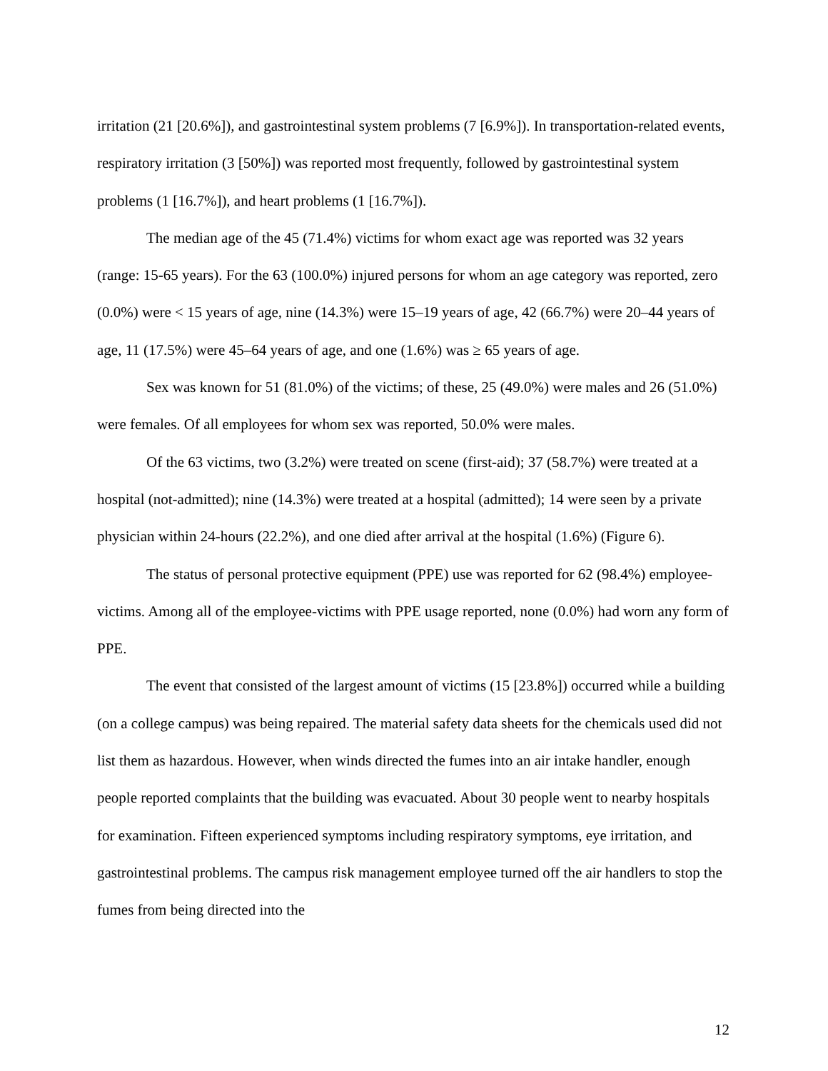irritation (21 [20.6%]), and gastrointestinal system problems (7 [6.9%]). In transportation-related events, respiratory irritation (3 [50%]) was reported most frequently, followed by gastrointestinal system problems (1 [16.7%]), and heart problems (1 [16.7%]).
The median age of the 45 (71.4%) victims for whom exact age was reported was 32 years (range: 15-65 years). For the 63 (100.0%) injured persons for whom an age category was reported, zero (0.0%) were < 15 years of age, nine (14.3%) were 15–19 years of age, 42 (66.7%) were 20–44 years of age, 11 (17.5%) were 45–64 years of age, and one (1.6%) was ≥ 65 years of age.
Sex was known for 51 (81.0%) of the victims; of these, 25 (49.0%) were males and 26 (51.0%) were females. Of all employees for whom sex was reported, 50.0% were males.
Of the 63 victims, two (3.2%) were treated on scene (first-aid); 37 (58.7%) were treated at a hospital (not-admitted); nine (14.3%) were treated at a hospital (admitted); 14 were seen by a private physician within 24-hours (22.2%), and one died after arrival at the hospital (1.6%) (Figure 6).
The status of personal protective equipment (PPE) use was reported for 62 (98.4%) employee-victims. Among all of the employee-victims with PPE usage reported, none (0.0%) had worn any form of PPE.
The event that consisted of the largest amount of victims (15 [23.8%]) occurred while a building (on a college campus) was being repaired. The material safety data sheets for the chemicals used did not list them as hazardous. However, when winds directed the fumes into an air intake handler, enough people reported complaints that the building was evacuated. About 30 people went to nearby hospitals for examination. Fifteen experienced symptoms including respiratory symptoms, eye irritation, and gastrointestinal problems. The campus risk management employee turned off the air handlers to stop the fumes from being directed into the
12